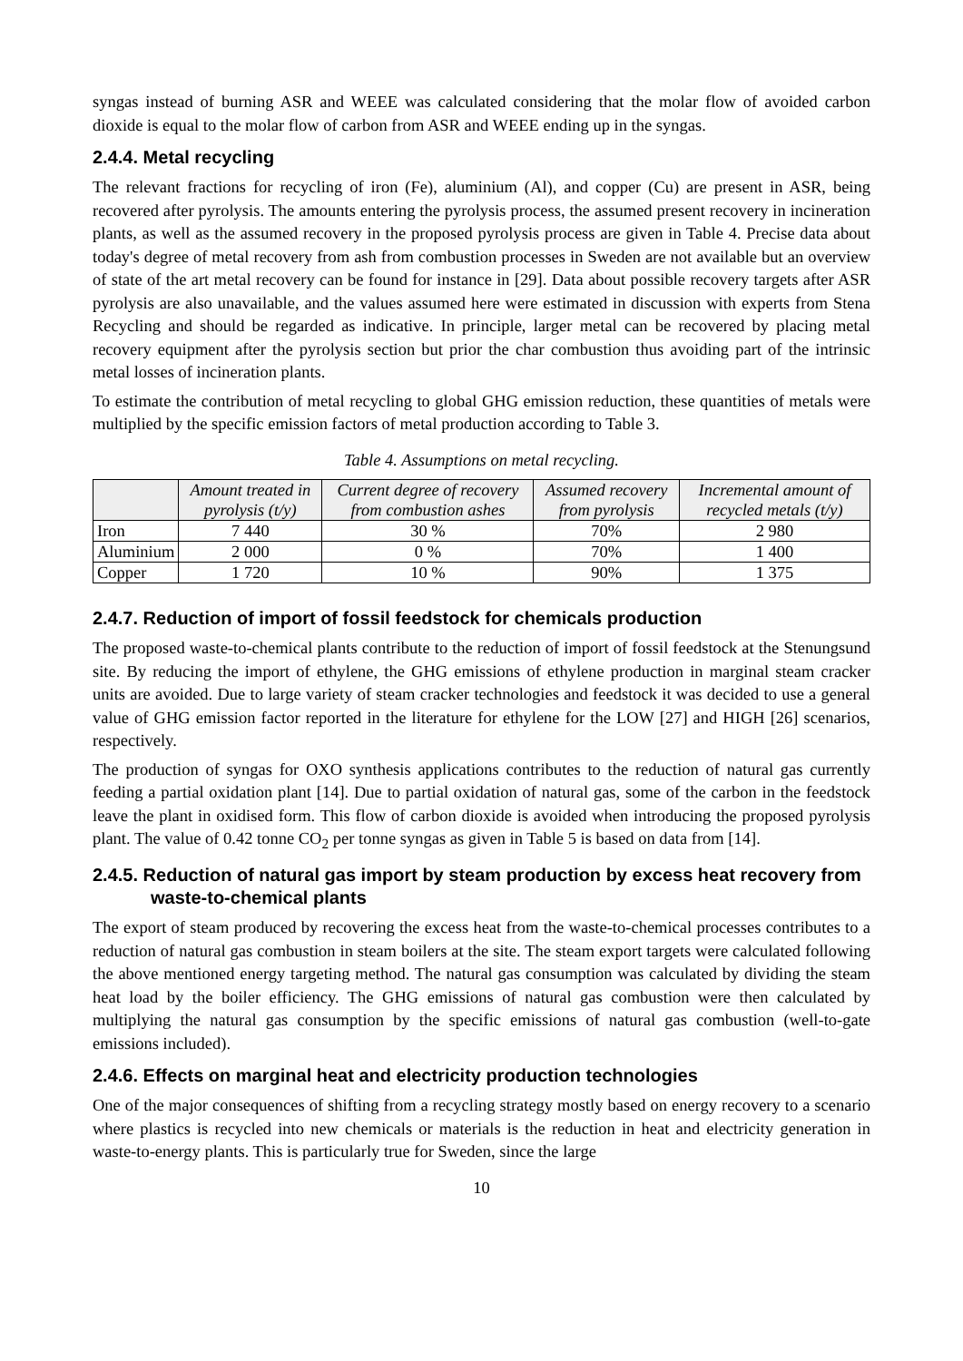syngas instead of burning ASR and WEEE was calculated considering that the molar flow of avoided carbon dioxide is equal to the molar flow of carbon from ASR and WEEE ending up in the syngas.
2.4.4. Metal recycling
The relevant fractions for recycling of iron (Fe), aluminium (Al), and copper (Cu) are present in ASR, being recovered after pyrolysis. The amounts entering the pyrolysis process, the assumed present recovery in incineration plants, as well as the assumed recovery in the proposed pyrolysis process are given in Table 4. Precise data about today's degree of metal recovery from ash from combustion processes in Sweden are not available but an overview of state of the art metal recovery can be found for instance in [29]. Data about possible recovery targets after ASR pyrolysis are also unavailable, and the values assumed here were estimated in discussion with experts from Stena Recycling and should be regarded as indicative. In principle, larger metal can be recovered by placing metal recovery equipment after the pyrolysis section but prior the char combustion thus avoiding part of the intrinsic metal losses of incineration plants.
To estimate the contribution of metal recycling to global GHG emission reduction, these quantities of metals were multiplied by the specific emission factors of metal production according to Table 3.
Table 4. Assumptions on metal recycling.
| | Amount treated in pyrolysis (t/y) | Current degree of recovery from combustion ashes | Assumed recovery from pyrolysis | Incremental amount of recycled metals (t/y) |
| --- | --- | --- | --- | --- |
| Iron | 7 440 | 30 % | 70% | 2 980 |
| Aluminium | 2 000 | 0 % | 70% | 1 400 |
| Copper | 1 720 | 10 % | 90% | 1 375 |
2.4.7. Reduction of import of fossil feedstock for chemicals production
The proposed waste-to-chemical plants contribute to the reduction of import of fossil feedstock at the Stenungsund site. By reducing the import of ethylene, the GHG emissions of ethylene production in marginal steam cracker units are avoided. Due to large variety of steam cracker technologies and feedstock it was decided to use a general value of GHG emission factor reported in the literature for ethylene for the LOW [27] and HIGH [26] scenarios, respectively.
The production of syngas for OXO synthesis applications contributes to the reduction of natural gas currently feeding a partial oxidation plant [14]. Due to partial oxidation of natural gas, some of the carbon in the feedstock leave the plant in oxidised form. This flow of carbon dioxide is avoided when introducing the proposed pyrolysis plant. The value of 0.42 tonne CO<sub>2</sub> per tonne syngas as given in Table 5 is based on data from [14].
2.4.5. Reduction of natural gas import by steam production by excess heat recovery from waste-to-chemical plants
The export of steam produced by recovering the excess heat from the waste-to-chemical processes contributes to a reduction of natural gas combustion in steam boilers at the site. The steam export targets were calculated following the above mentioned energy targeting method. The natural gas consumption was calculated by dividing the steam heat load by the boiler efficiency. The GHG emissions of natural gas combustion were then calculated by multiplying the natural gas consumption by the specific emissions of natural gas combustion (well-to-gate emissions included).
2.4.6. Effects on marginal heat and electricity production technologies
One of the major consequences of shifting from a recycling strategy mostly based on energy recovery to a scenario where plastics is recycled into new chemicals or materials is the reduction in heat and electricity generation in waste-to-energy plants. This is particularly true for Sweden, since the large
10